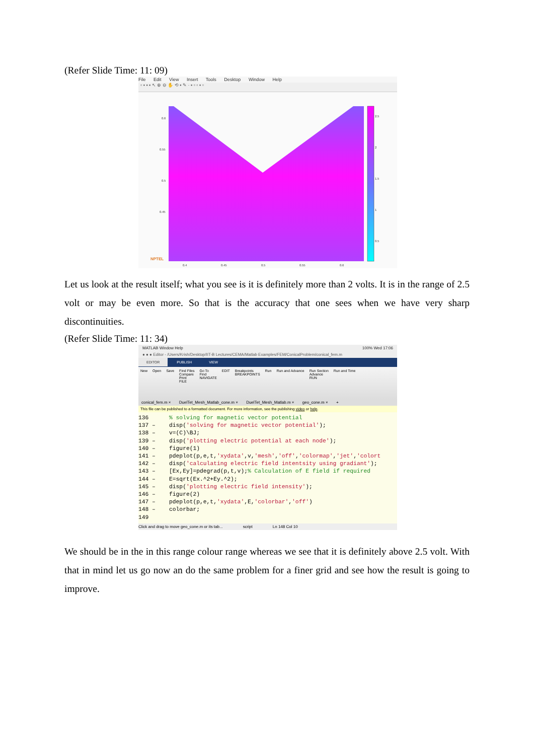(Refer Slide Time: 11: 09)
File Edit View Insert Tools Desktop Window Help
▫ ▪ ▪ ▪ ↖ ⊕ ⊖ ✋ ⟲ ▪ ✎ · ▪ ▫ ▫ ▪ ▫
0.6
0.55
0.5
0.45
0.4
0.45
0.5
0.55
0.6
2.5
2
1.5
1
0.5
NPTEL
Let us look at the result itself; what you see is it is definitely more than 2 volts. It is in the range of 2.5 volt or may be even more. So that is the accuracy that one sees when we have very sharp discontinuities.
(Refer Slide Time: 11: 34)
MATLAB Window Help 100% Wed 17:06
● ● ● Editor - /Users/Krish/Desktop/IIT-B Lectures/CEMA/Matlab Examples/FEM/ConicalProblem/conical_fem.m
EDITOR PUBLISH VIEW
New Open Save Find Files
Compare
Print
FILE Go To
Find
NAVIGATE EDIT Breakpoints
BREAKPOINTS Run Run and Advance Run Section
Advance
RUN Run and Time
conical_fem.m × DuelTet_Mesh_Matlab_cone.m × DuelTet_Mesh_Matlab.m × geo_cone.m × +
This file can be published to a formatted document. For more information, see the publishing video or help.
136 % solving for magnetic vector potential 137 – disp('solving for magnetic vector potential'); 138 – v=(C)\BJ; 139 – disp('plotting electric potential at each node'); 140 – figure(1) 141 – pdeplot(p,e,t,'xydata',v,'mesh','off','colormap','jet','colort 142 – disp('calculating electric field intentsity using gradiant'); 143 – [Ex,Ey]=pdegrad(p,t,v);% Calculation of E field if required 144 – E=sqrt(Ex.^2+Ey.^2); 145 – disp('plotting electric field intensity'); 146 – figure(2) 147 – pdeplot(p,e,t,'xydata',E,'colorbar','off') 148 – colorbar; 149
Click and drag to move geo_cone.m or its tab... script Ln 148 Col 10
We should be in the in this range colour range whereas we see that it is definitely above 2.5 volt. With that in mind let us go now an do the same problem for a finer grid and see how the result is going to improve.